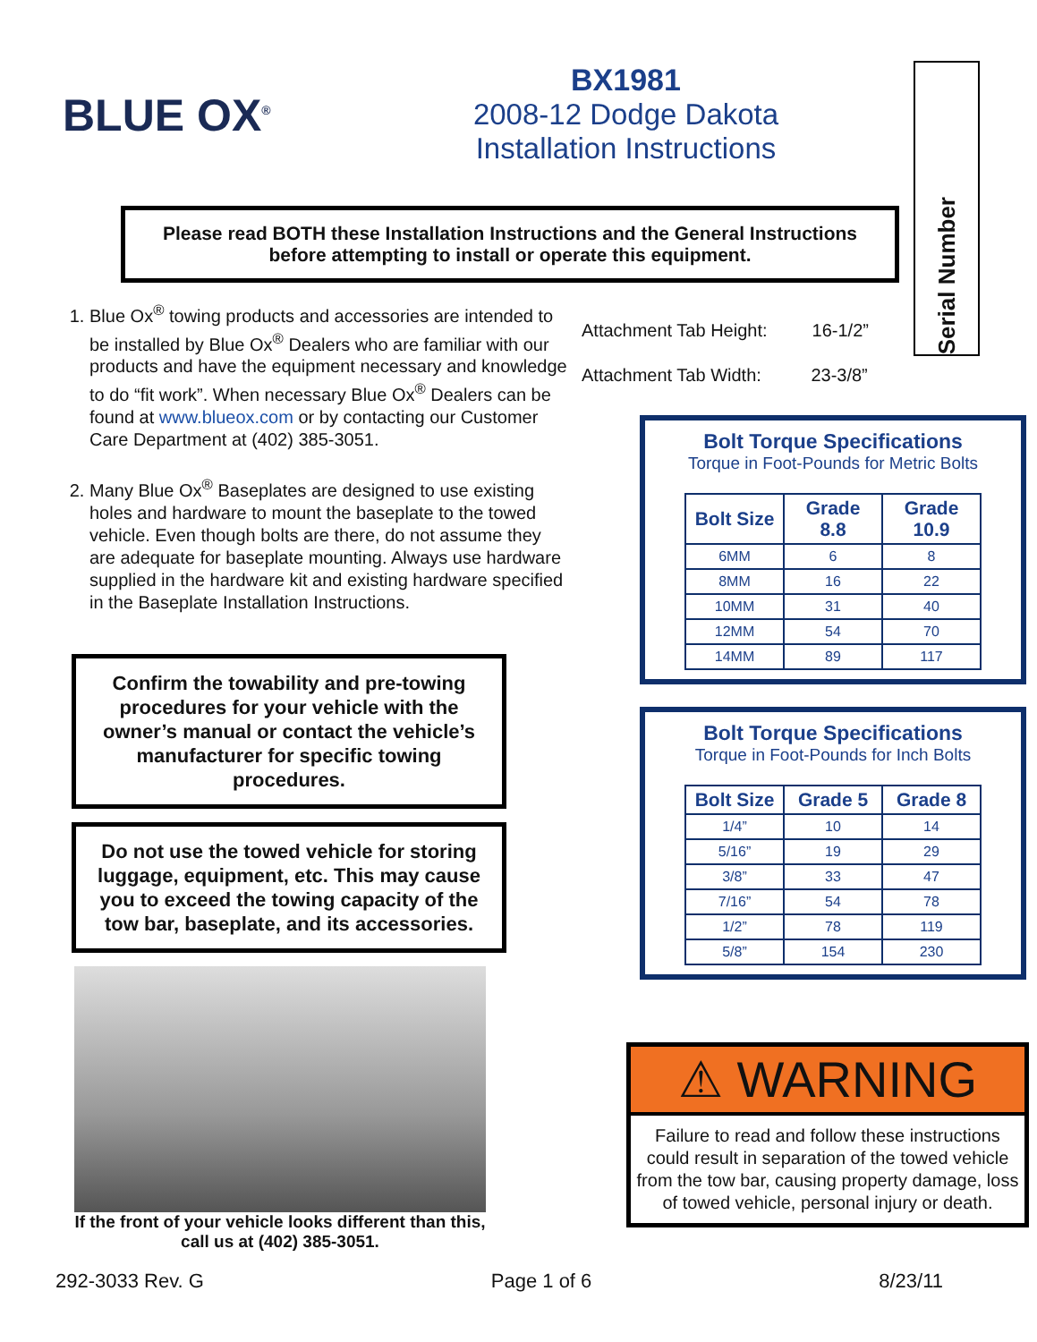Serial Number
BLUE OX<sup>®</sup>
BX1981
2008-12 Dodge Dakota
Installation Instructions
Please read BOTH these Installation Instructions and the General Instructions
before attempting to install or operate this equipment.
1. Blue Ox<sup>®</sup> towing products and accessories are intended to be installed by Blue Ox<sup>®</sup> Dealers who are familiar with our products and have the equipment necessary and knowledge to do “fit work”. When necessary Blue Ox<sup>®</sup> Dealers can be found at www.blueox.com or by contacting our Customer Care Department at (402) 385-3051.
2. Many Blue Ox<sup>®</sup> Baseplates are designed to use existing holes and hardware to mount the baseplate to the towed vehicle. Even though bolts are there, do not assume they are adequate for baseplate mounting. Always use hardware supplied in the hardware kit and existing hardware specified in the Baseplate Installation Instructions.
Confirm the towability and pre-towing procedures for your vehicle with the owner’s manual or contact the vehicle’s manufacturer for specific towing procedures.
Do not use the towed vehicle for storing luggage, equipment, etc. This may cause you to exceed the towing capacity of the tow bar, baseplate, and its accessories.
If the front of your vehicle looks different than this, call us at (402) 385-3051.
Attachment Tab Height: 16-1/2”
Attachment Tab Width: 23-3/8”
Bolt Torque Specifications
Torque in Foot-Pounds for Metric Bolts
| Bolt Size | Grade 8.8 | Grade 10.9 |
| --- | --- | --- |
| 6MM | 6 | 8 |
| 8MM | 16 | 22 |
| 10MM | 31 | 40 |
| 12MM | 54 | 70 |
| 14MM | 89 | 117 |
Bolt Torque Specifications
Torque in Foot-Pounds for Inch Bolts
| Bolt Size | Grade 5 | Grade 8 |
| --- | --- | --- |
| 1/4” | 10 | 14 |
| 5/16” | 19 | 29 |
| 3/8” | 33 | 47 |
| 7/16” | 54 | 78 |
| 1/2” | 78 | 119 |
| 5/8” | 154 | 230 |
⚠ WARNING
Failure to read and follow these instructions could result in separation of the towed vehicle from the tow bar, causing property damage, loss of towed vehicle, personal injury or death.
292-3033 Rev. G Page 1 of 6 8/23/11